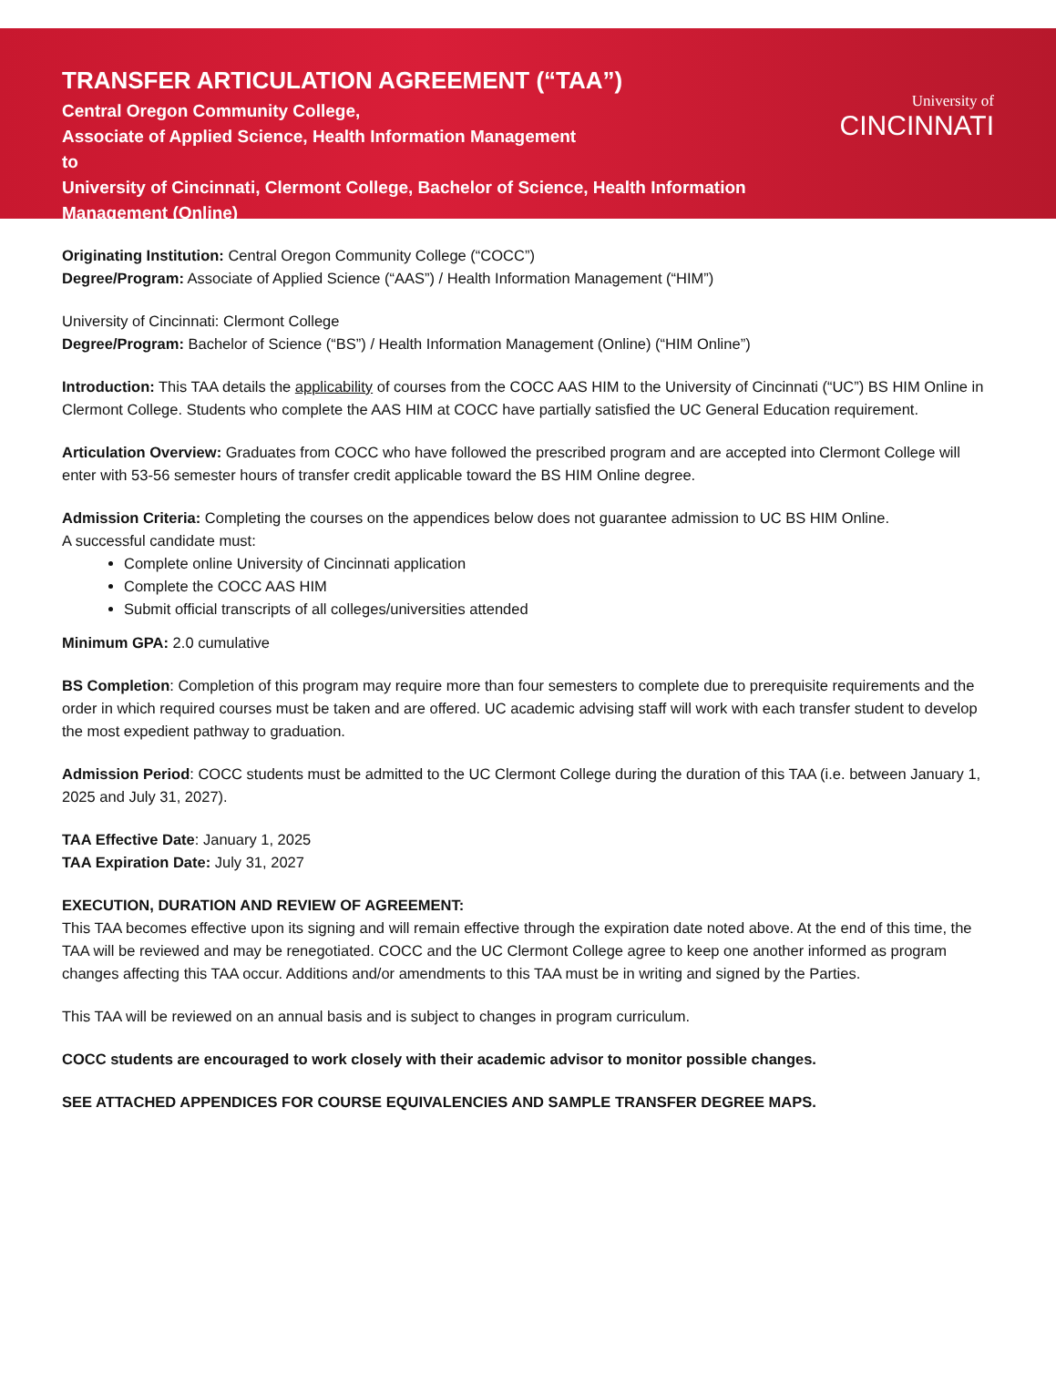TRANSFER ARTICULATION AGREEMENT (“TAA”)
Central Oregon Community College,
Associate of Applied Science, Health Information Management
to
University of Cincinnati, Clermont College, Bachelor of Science, Health Information Management (Online)
University of
CINCINNATI
Originating Institution: Central Oregon Community College (“COCC”)
Degree/Program: Associate of Applied Science (“AAS”) / Health Information Management (“HIM”)
University of Cincinnati: Clermont College
Degree/Program: Bachelor of Science (“BS”) / Health Information Management (Online) (“HIM Online”)
Introduction: This TAA details the applicability of courses from the COCC AAS HIM to the University of Cincinnati (“UC”) BS HIM Online in Clermont College. Students who complete the AAS HIM at COCC have partially satisfied the UC General Education requirement.
Articulation Overview: Graduates from COCC who have followed the prescribed program and are accepted into Clermont College will enter with 53-56 semester hours of transfer credit applicable toward the BS HIM Online degree.
Admission Criteria: Completing the courses on the appendices below does not guarantee admission to UC BS HIM Online.
A successful candidate must:
Complete online University of Cincinnati application
Complete the COCC AAS HIM
Submit official transcripts of all colleges/universities attended
Minimum GPA: 2.0 cumulative
BS Completion: Completion of this program may require more than four semesters to complete due to prerequisite requirements and the order in which required courses must be taken and are offered. UC academic advising staff will work with each transfer student to develop the most expedient pathway to graduation.
Admission Period: COCC students must be admitted to the UC Clermont College during the duration of this TAA (i.e. between January 1, 2025 and July 31, 2027).
TAA Effective Date: January 1, 2025
TAA Expiration Date: July 31, 2027
EXECUTION, DURATION AND REVIEW OF AGREEMENT:
This TAA becomes effective upon its signing and will remain effective through the expiration date noted above. At the end of this time, the TAA will be reviewed and may be renegotiated. COCC and the UC Clermont College agree to keep one another informed as program changes affecting this TAA occur. Additions and/or amendments to this TAA must be in writing and signed by the Parties.
This TAA will be reviewed on an annual basis and is subject to changes in program curriculum.
COCC students are encouraged to work closely with their academic advisor to monitor possible changes.
SEE ATTACHED APPENDICES FOR COURSE EQUIVALENCIES AND SAMPLE TRANSFER DEGREE MAPS.